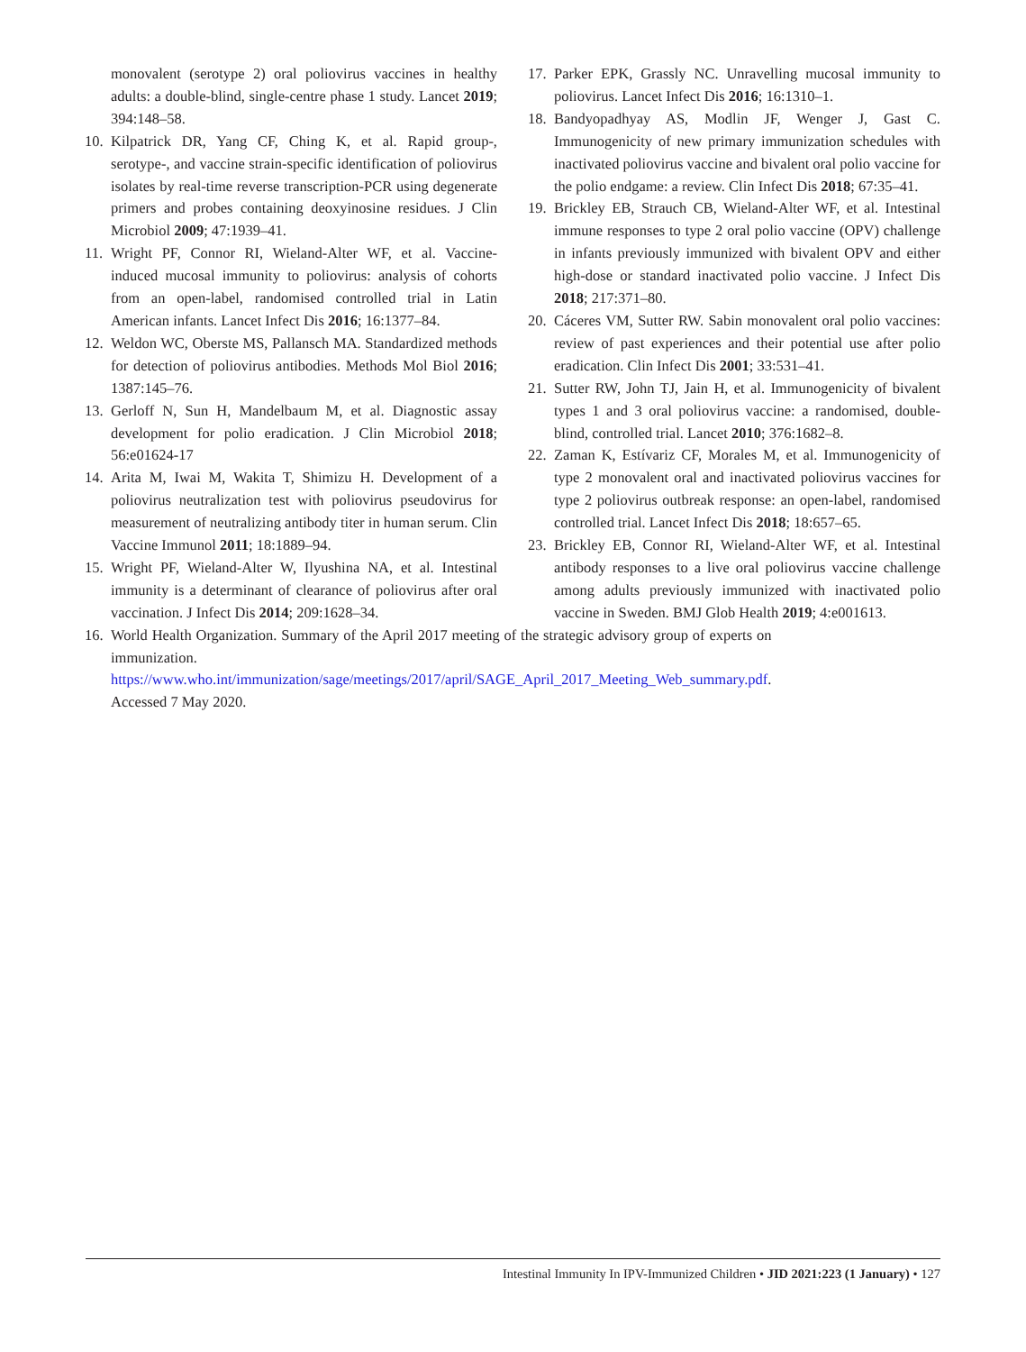monovalent (serotype 2) oral poliovirus vaccines in healthy adults: a double-blind, single-centre phase 1 study. Lancet 2019; 394:148–58.
10. Kilpatrick DR, Yang CF, Ching K, et al. Rapid group-, serotype-, and vaccine strain-specific identification of poliovirus isolates by real-time reverse transcription-PCR using degenerate primers and probes containing deoxyinosine residues. J Clin Microbiol 2009; 47:1939–41.
11. Wright PF, Connor RI, Wieland-Alter WF, et al. Vaccine-induced mucosal immunity to poliovirus: analysis of cohorts from an open-label, randomised controlled trial in Latin American infants. Lancet Infect Dis 2016; 16:1377–84.
12. Weldon WC, Oberste MS, Pallansch MA. Standardized methods for detection of poliovirus antibodies. Methods Mol Biol 2016; 1387:145–76.
13. Gerloff N, Sun H, Mandelbaum M, et al. Diagnostic assay development for polio eradication. J Clin Microbiol 2018; 56:e01624-17
14. Arita M, Iwai M, Wakita T, Shimizu H. Development of a poliovirus neutralization test with poliovirus pseudovirus for measurement of neutralizing antibody titer in human serum. Clin Vaccine Immunol 2011; 18:1889–94.
15. Wright PF, Wieland-Alter W, Ilyushina NA, et al. Intestinal immunity is a determinant of clearance of poliovirus after oral vaccination. J Infect Dis 2014; 209:1628–34.
16. World Health Organization. Summary of the April 2017 meeting of the strategic advisory group of experts on immunization. https://www.who.int/immunization/sage/meetings/2017/april/SAGE_April_2017_Meeting_Web_summary.pdf. Accessed 7 May 2020.
17. Parker EPK, Grassly NC. Unravelling mucosal immunity to poliovirus. Lancet Infect Dis 2016; 16:1310–1.
18. Bandyopadhyay AS, Modlin JF, Wenger J, Gast C. Immunogenicity of new primary immunization schedules with inactivated poliovirus vaccine and bivalent oral polio vaccine for the polio endgame: a review. Clin Infect Dis 2018; 67:35–41.
19. Brickley EB, Strauch CB, Wieland-Alter WF, et al. Intestinal immune responses to type 2 oral polio vaccine (OPV) challenge in infants previously immunized with bivalent OPV and either high-dose or standard inactivated polio vaccine. J Infect Dis 2018; 217:371–80.
20. Cáceres VM, Sutter RW. Sabin monovalent oral polio vaccines: review of past experiences and their potential use after polio eradication. Clin Infect Dis 2001; 33:531–41.
21. Sutter RW, John TJ, Jain H, et al. Immunogenicity of bivalent types 1 and 3 oral poliovirus vaccine: a randomised, double-blind, controlled trial. Lancet 2010; 376:1682–8.
22. Zaman K, Estívariz CF, Morales M, et al. Immunogenicity of type 2 monovalent oral and inactivated poliovirus vaccines for type 2 poliovirus outbreak response: an open-label, randomised controlled trial. Lancet Infect Dis 2018; 18:657–65.
23. Brickley EB, Connor RI, Wieland-Alter WF, et al. Intestinal antibody responses to a live oral poliovirus vaccine challenge among adults previously immunized with inactivated polio vaccine in Sweden. BMJ Glob Health 2019; 4:e001613.
Intestinal Immunity In IPV-Immunized Children • JID 2021:223 (1 January) • 127